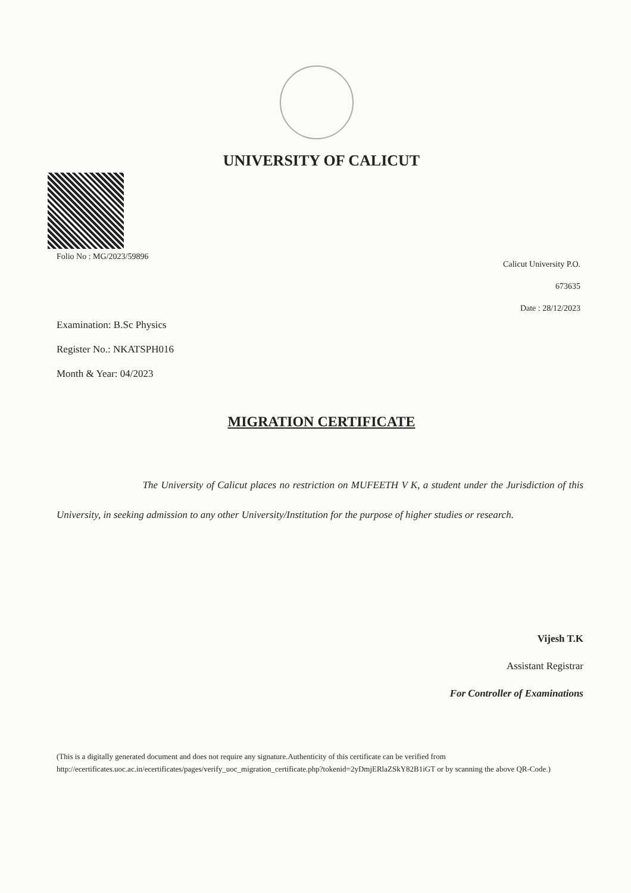UNIVERSITY OF CALICUT
Folio No : MG/2023/59896
Calicut University P.O.
673635
Date : 28/12/2023
Examination: B.Sc Physics
Register No.: NKATSPH016
Month & Year: 04/2023
MIGRATION CERTIFICATE
The University of Calicut places no restriction on MUFEETH V K, a student under the Jurisdiction of this University, in seeking admission to any other University/Institution for the purpose of higher studies or research.
Vijesh T.K
Assistant Registrar
For Controller of Examinations
(This is a digitally generated document and does not require any signature.Authenticity of this certificate can be verified from http://ecertificates.uoc.ac.in/ecertificates/pages/verify_uoc_migration_certificate.php?tokenid=2yDmjERlaZSkY82B1iGT or by scanning the above QR-Code.)